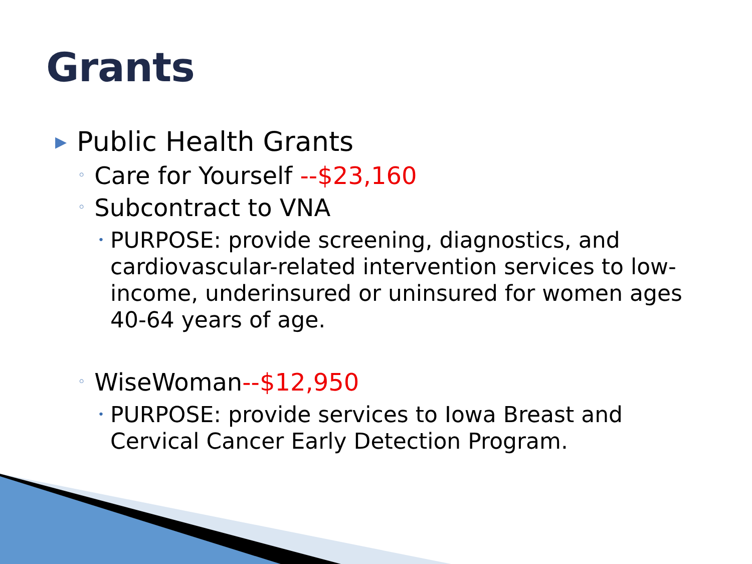Grants
▶ Public Health Grants
◦ Care for Yourself --$23,160
◦ Subcontract to VNA
• PURPOSE: provide screening, diagnostics, and cardiovascular-related intervention services to low-income, underinsured or uninsured for women ages 40-64 years of age.
◦ WiseWoman--$12,950
• PURPOSE: provide services to Iowa Breast and Cervical Cancer Early Detection Program.